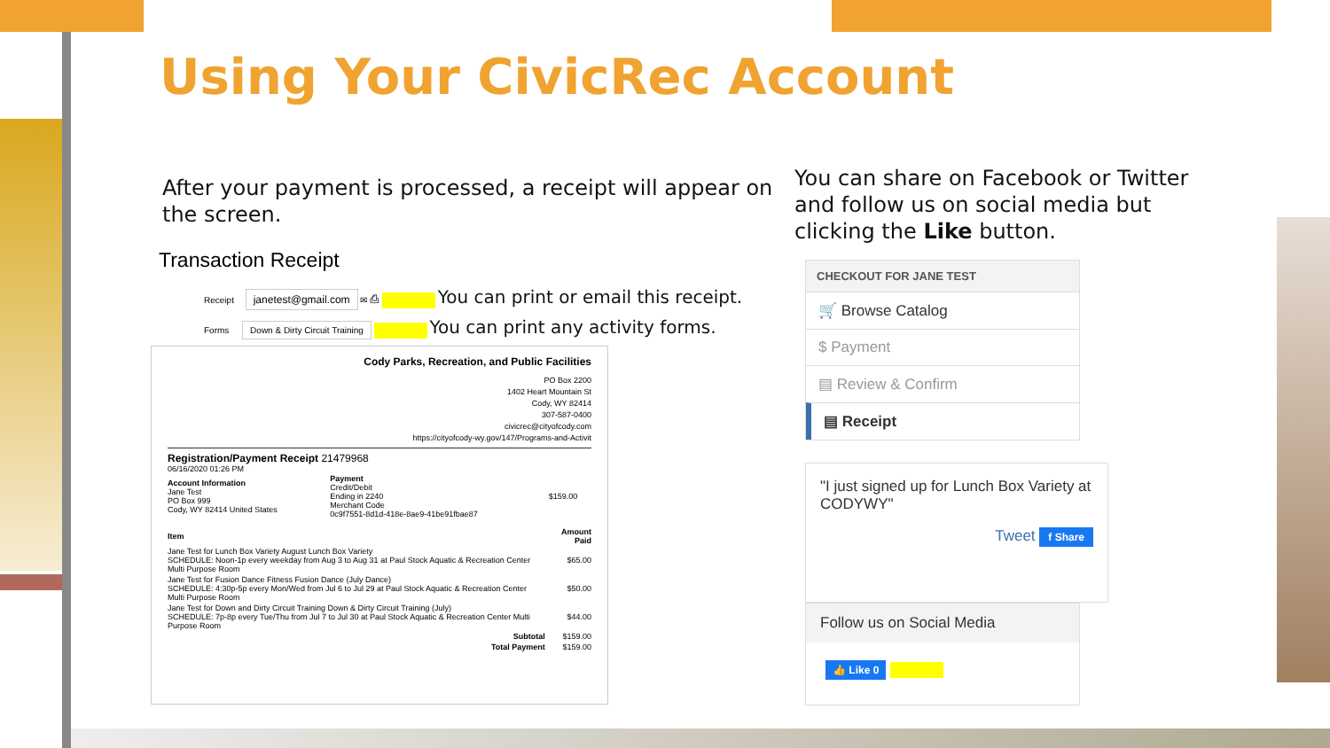Using Your CivicRec Account
After your payment is processed, a receipt will appear on the screen.
You can share on Facebook or Twitter and follow us on social media but clicking the Like button.
Transaction Receipt
Receipt janetest@gmail.com ✉ ⎙ You can print or email this receipt.
Forms Down & Dirty Circuit Training You can print any activity forms.
Cody Parks, Recreation, and Public Facilities
PO Box 2200
1402 Heart Mountain St
Cody, WY 82414
307-587-0400
civicrec@cityofcody.com
https://cityofcody-wy.gov/147/Programs-and-Activit
Registration/Payment Receipt 21479968
06/16/2020 01:26 PM
| Account Information Jane Test PO Box 999 Cody, WY 82414 United States | Payment Credit/Debit Ending in 2240 Merchant Code 0c9f7551-8d1d-418e-8ae9-41be91fbae87 | $159.00 |
| Item | Amount Paid |
| --- | --- |
| Jane Test for Lunch Box Variety August Lunch Box Variety SCHEDULE: Noon-1p every weekday from Aug 3 to Aug 31 at Paul Stock Aquatic & Recreation Center Multi Purpose Room | $65.00 |
| Jane Test for Fusion Dance Fitness Fusion Dance (July Dance) SCHEDULE: 4:30p-5p every Mon/Wed from Jul 6 to Jul 29 at Paul Stock Aquatic & Recreation Center Multi Purpose Room | $50.00 |
| Jane Test for Down and Dirty Circuit Training Down & Dirty Circuit Training (July) SCHEDULE: 7p-8p every Tue/Thu from Jul 7 to Jul 30 at Paul Stock Aquatic & Recreation Center Multi Purpose Room | $44.00 |
| Subtotal | $159.00 |
| Total Payment | $159.00 |
CHECKOUT FOR JANE TEST
🛒 Browse Catalog
$ Payment
▤ Review & Confirm
▤ Receipt
"I just signed up for Lunch Box Variety at CODYWY"
Tweet f Share
Follow us on Social Media
👍 Like 0